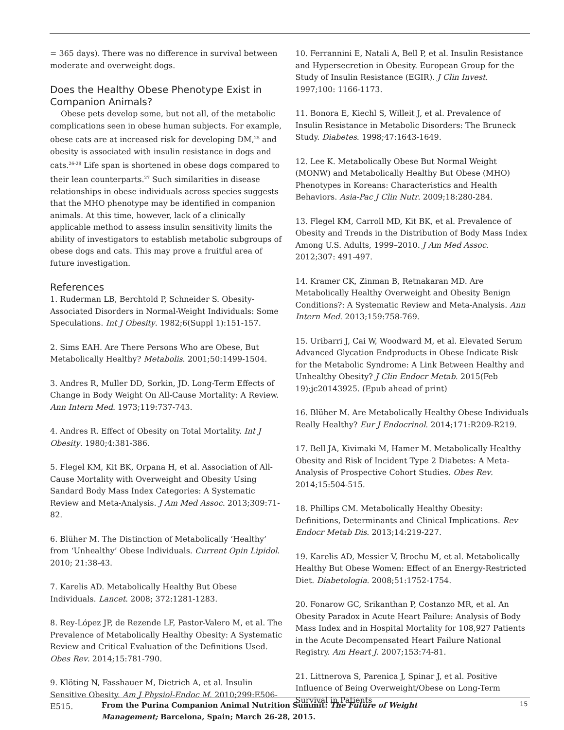= 365 days). There was no difference in survival between moderate and overweight dogs.
Does the Healthy Obese Phenotype Exist in Companion Animals?
Obese pets develop some, but not all, of the metabolic complications seen in obese human subjects. For example, obese cats are at increased risk for developing DM,<sup>25</sup> and obesity is associated with insulin resistance in dogs and cats.<sup>26-28</sup> Life span is shortened in obese dogs compared to their lean counterparts.<sup>27</sup> Such similarities in disease relationships in obese individuals across species suggests that the MHO phenotype may be identified in companion animals. At this time, however, lack of a clinically applicable method to assess insulin sensitivity limits the ability of investigators to establish metabolic subgroups of obese dogs and cats. This may prove a fruitful area of future investigation.
References
1. Ruderman LB, Berchtold P, Schneider S. Obesity-Associated Disorders in Normal-Weight Individuals: Some Speculations. Int J Obesity. 1982;6(Suppl 1):151-157.
2. Sims EAH. Are There Persons Who are Obese, But Metabolically Healthy? Metabolis. 2001;50:1499-1504.
3. Andres R, Muller DD, Sorkin, JD. Long-Term Effects of Change in Body Weight On All-Cause Mortality: A Review. Ann Intern Med. 1973;119:737-743.
4. Andres R. Effect of Obesity on Total Mortality. Int J Obesity. 1980;4:381-386.
5. Flegel KM, Kit BK, Orpana H, et al. Association of All-Cause Mortality with Overweight and Obesity Using Sandard Body Mass Index Categories: A Systematic Review and Meta-Analysis. J Am Med Assoc. 2013;309:71-82.
6. Blüher M. The Distinction of Metabolically ‘Healthy’ from ‘Unhealthy’ Obese Individuals. Current Opin Lipidol. 2010; 21:38-43.
7. Karelis AD. Metabolically Healthy But Obese Individuals. Lancet. 2008; 372:1281-1283.
8. Rey-López JP, de Rezende LF, Pastor-Valero M, et al. The Prevalence of Metabolically Healthy Obesity: A Systematic Review and Critical Evaluation of the Definitions Used. Obes Rev. 2014;15:781-790.
9. Klöting N, Fasshauer M, Dietrich A, et al. Insulin Sensitive Obesity. Am J Physiol-Endoc M. 2010;299:E506-E515.
10. Ferrannini E, Natali A, Bell P, et al. Insulin Resistance and Hypersecretion in Obesity. European Group for the Study of Insulin Resistance (EGIR). J Clin Invest. 1997;100: 1166-1173.
11. Bonora E, Kiechl S, Willeit J, et al. Prevalence of Insulin Resistance in Metabolic Disorders: The Bruneck Study. Diabetes. 1998;47:1643-1649.
12. Lee K. Metabolically Obese But Normal Weight (MONW) and Metabolically Healthy But Obese (MHO) Phenotypes in Koreans: Characteristics and Health Behaviors. Asia-Pac J Clin Nutr. 2009;18:280-284.
13. Flegel KM, Carroll MD, Kit BK, et al. Prevalence of Obesity and Trends in the Distribution of Body Mass Index Among U.S. Adults, 1999–2010. J Am Med Assoc. 2012;307: 491-497.
14. Kramer CK, Zinman B, Retnakaran MD. Are Metabolically Healthy Overweight and Obesity Benign Conditions?: A Systematic Review and Meta-Analysis. Ann Intern Med. 2013;159:758-769.
15. Uribarri J, Cai W, Woodward M, et al. Elevated Serum Advanced Glycation Endproducts in Obese Indicate Risk for the Metabolic Syndrome: A Link Between Healthy and Unhealthy Obesity? J Clin Endocr Metab. 2015(Feb 19):jc20143925. (Epub ahead of print)
16. Blüher M. Are Metabolically Healthy Obese Individuals Really Healthy? Eur J Endocrinol. 2014;171:R209-R219.
17. Bell JA, Kivimaki M, Hamer M. Metabolically Healthy Obesity and Risk of Incident Type 2 Diabetes: A Meta-Analysis of Prospective Cohort Studies. Obes Rev. 2014;15:504-515.
18. Phillips CM. Metabolically Healthy Obesity: Definitions, Determinants and Clinical Implications. Rev Endocr Metab Dis. 2013;14:219-227.
19. Karelis AD, Messier V, Brochu M, et al. Metabolically Healthy But Obese Women: Effect of an Energy-Restricted Diet. Diabetologia. 2008;51:1752-1754.
20. Fonarow GC, Srikanthan P, Costanzo MR, et al. An Obesity Paradox in Acute Heart Failure: Analysis of Body Mass Index and in Hospital Mortality for 108,927 Patients in the Acute Decompensated Heart Failure National Registry. Am Heart J. 2007;153:74-81.
21. Littnerova S, Parenica J, Spinar J, et al. Positive Influence of Being Overweight/Obese on Long-Term Survival in Patients
From the Purina Companion Animal Nutrition Summit: The Future of Weight Management; Barcelona, Spain; March 26-28, 2015.
15